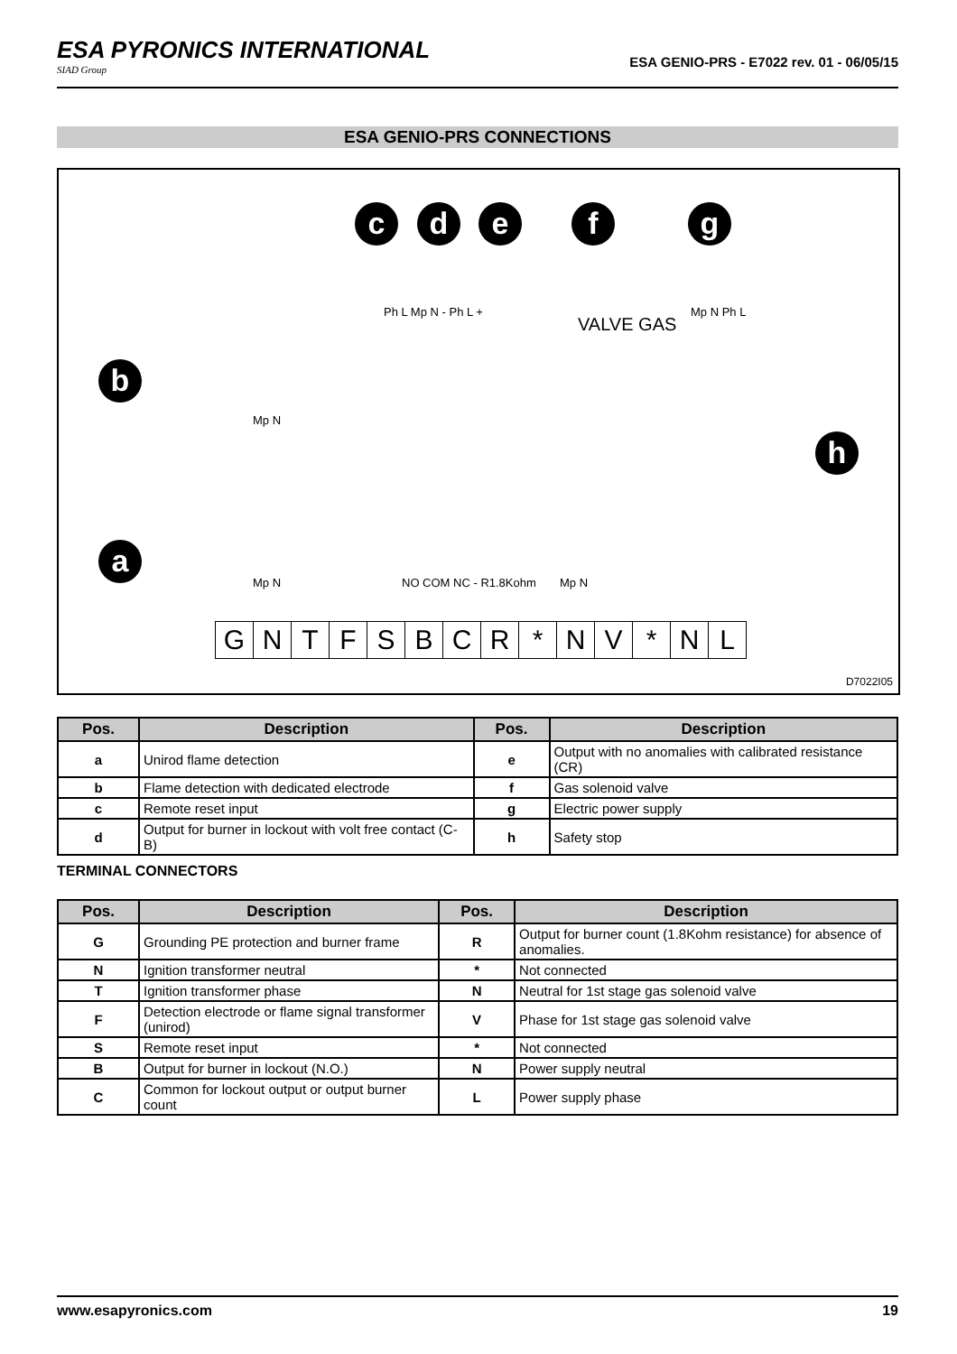ESA PYRONICS INTERNATIONAL
SIAD Group
ESA GENIO-PRS - E7022 rev. 01 - 06/05/15
ESA GENIO-PRS CONNECTIONS
c d e f g
b
a
h
Ph L Mp N - Ph L +
VALVE GAS
Mp N Ph L
Mp N
Mp N NO COM NC - R1.8Kohm Mp N
G N T F S B C R * N V * N L
D7022I05
| Pos. | Description | Pos. | Description |
| --- | --- | --- | --- |
| a | Unirod flame detection | e | Output with no anomalies with calibrated resistance (CR) |
| b | Flame detection with dedicated electrode | f | Gas solenoid valve |
| c | Remote reset input | g | Electric power supply |
| d | Output for burner in lockout with volt free contact (C-B) | h | Safety stop |
TERMINAL CONNECTORS
| Pos. | Description | Pos. | Description |
| --- | --- | --- | --- |
| G | Grounding PE protection and burner frame | R | Output for burner count (1.8Kohm resistance) for absence of anomalies. |
| N | Ignition transformer neutral | * | Not connected |
| T | Ignition transformer phase | N | Neutral for 1st stage gas solenoid valve |
| F | Detection electrode or flame signal transformer (unirod) | V | Phase for 1st stage gas solenoid valve |
| S | Remote reset input | * | Not connected |
| B | Output for burner in lockout (N.O.) | N | Power supply neutral |
| C | Common for lockout output or output burner count | L | Power supply phase |
www.esapyronics.com 19